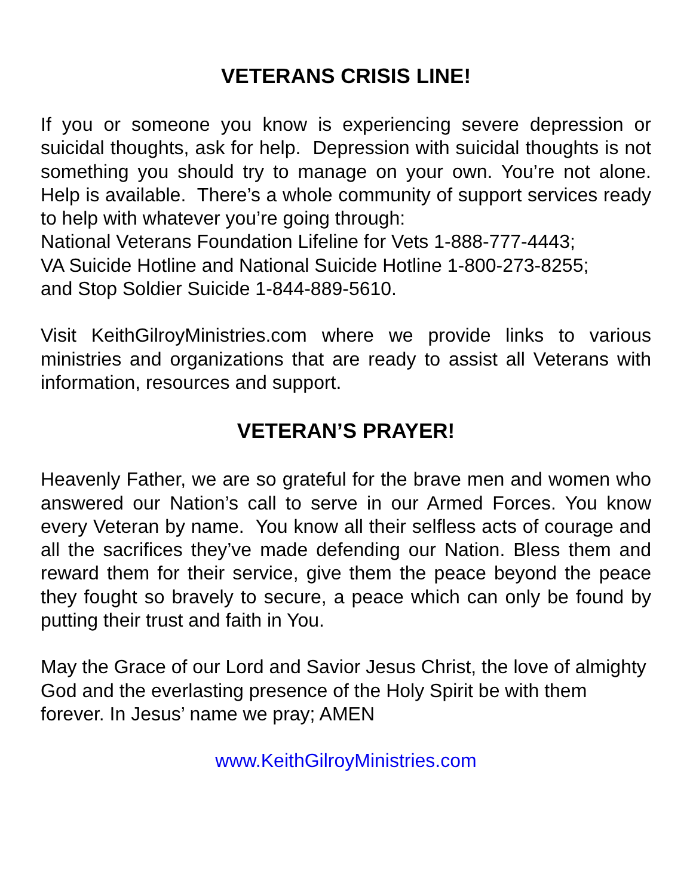VETERANS CRISIS LINE!
If you or someone you know is experiencing severe depression or suicidal thoughts, ask for help. Depression with suicidal thoughts is not something you should try to manage on your own. You’re not alone. Help is available. There’s a whole community of support services ready to help with whatever you’re going through:
National Veterans Foundation Lifeline for Vets 1-888-777-4443;
VA Suicide Hotline and National Suicide Hotline 1-800-273-8255;
and Stop Soldier Suicide 1-844-889-5610.
Visit KeithGilroyMinistries.com where we provide links to various ministries and organizations that are ready to assist all Veterans with information, resources and support.
VETERAN’S PRAYER!
Heavenly Father, we are so grateful for the brave men and women who answered our Nation’s call to serve in our Armed Forces. You know every Veteran by name. You know all their selfless acts of courage and all the sacrifices they’ve made defending our Nation. Bless them and reward them for their service, give them the peace beyond the peace they fought so bravely to secure, a peace which can only be found by putting their trust and faith in You.
May the Grace of our Lord and Savior Jesus Christ, the love of almighty God and the everlasting presence of the Holy Spirit be with them forever. In Jesus’ name we pray; AMEN
www.KeithGilroyMinistries.com